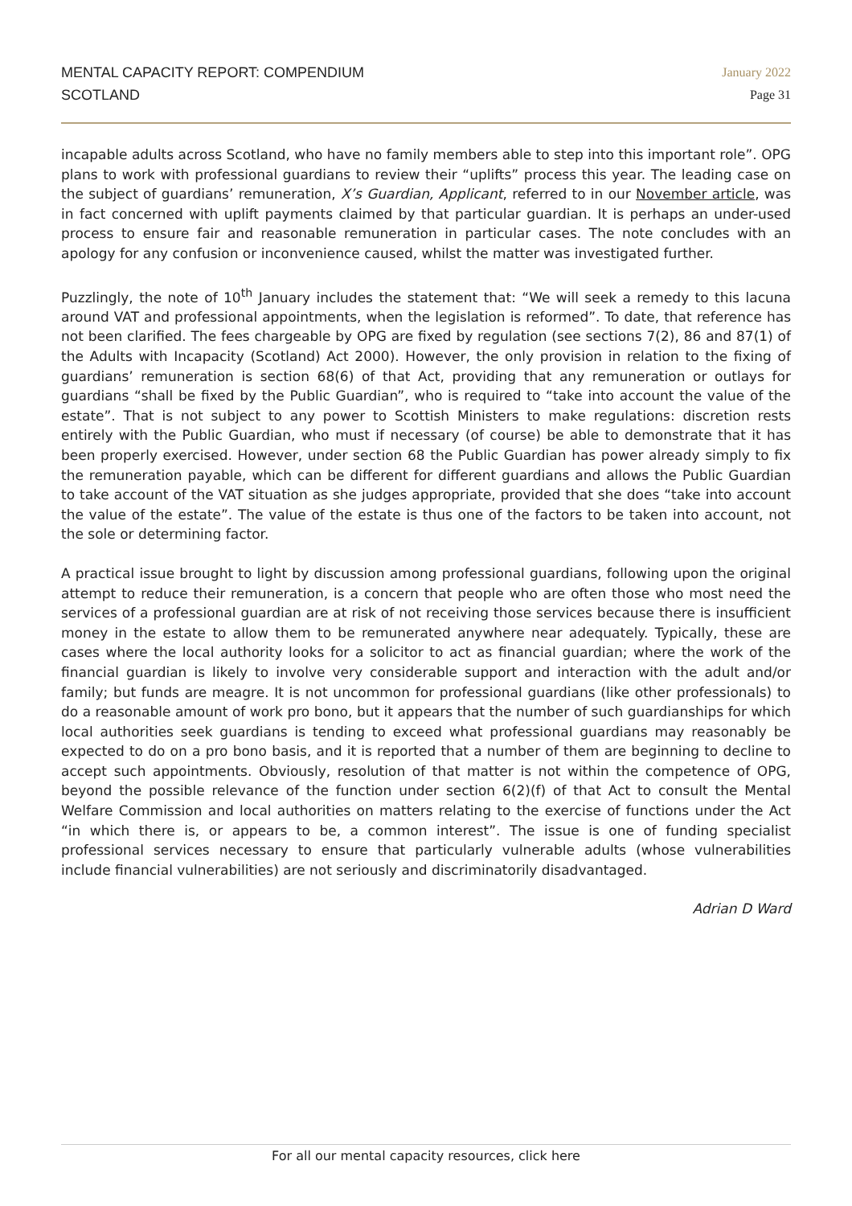MENTAL CAPACITY REPORT: COMPENDIUM
SCOTLAND
January 2022
Page 31
incapable adults across Scotland, who have no family members able to step into this important role”. OPG plans to work with professional guardians to review their “uplifts” process this year. The leading case on the subject of guardians’ remuneration, X’s Guardian, Applicant, referred to in our November article, was in fact concerned with uplift payments claimed by that particular guardian. It is perhaps an under-used process to ensure fair and reasonable remuneration in particular cases. The note concludes with an apology for any confusion or inconvenience caused, whilst the matter was investigated further.
Puzzlingly, the note of 10<sup>th</sup> January includes the statement that: “We will seek a remedy to this lacuna around VAT and professional appointments, when the legislation is reformed”. To date, that reference has not been clarified. The fees chargeable by OPG are fixed by regulation (see sections 7(2), 86 and 87(1) of the Adults with Incapacity (Scotland) Act 2000). However, the only provision in relation to the fixing of guardians’ remuneration is section 68(6) of that Act, providing that any remuneration or outlays for guardians “shall be fixed by the Public Guardian”, who is required to “take into account the value of the estate”. That is not subject to any power to Scottish Ministers to make regulations: discretion rests entirely with the Public Guardian, who must if necessary (of course) be able to demonstrate that it has been properly exercised. However, under section 68 the Public Guardian has power already simply to fix the remuneration payable, which can be different for different guardians and allows the Public Guardian to take account of the VAT situation as she judges appropriate, provided that she does “take into account the value of the estate”. The value of the estate is thus one of the factors to be taken into account, not the sole or determining factor.
A practical issue brought to light by discussion among professional guardians, following upon the original attempt to reduce their remuneration, is a concern that people who are often those who most need the services of a professional guardian are at risk of not receiving those services because there is insufficient money in the estate to allow them to be remunerated anywhere near adequately. Typically, these are cases where the local authority looks for a solicitor to act as financial guardian; where the work of the financial guardian is likely to involve very considerable support and interaction with the adult and/or family; but funds are meagre. It is not uncommon for professional guardians (like other professionals) to do a reasonable amount of work pro bono, but it appears that the number of such guardianships for which local authorities seek guardians is tending to exceed what professional guardians may reasonably be expected to do on a pro bono basis, and it is reported that a number of them are beginning to decline to accept such appointments. Obviously, resolution of that matter is not within the competence of OPG, beyond the possible relevance of the function under section 6(2)(f) of that Act to consult the Mental Welfare Commission and local authorities on matters relating to the exercise of functions under the Act “in which there is, or appears to be, a common interest”. The issue is one of funding specialist professional services necessary to ensure that particularly vulnerable adults (whose vulnerabilities include financial vulnerabilities) are not seriously and discriminatorily disadvantaged.
Adrian D Ward
For all our mental capacity resources, click here